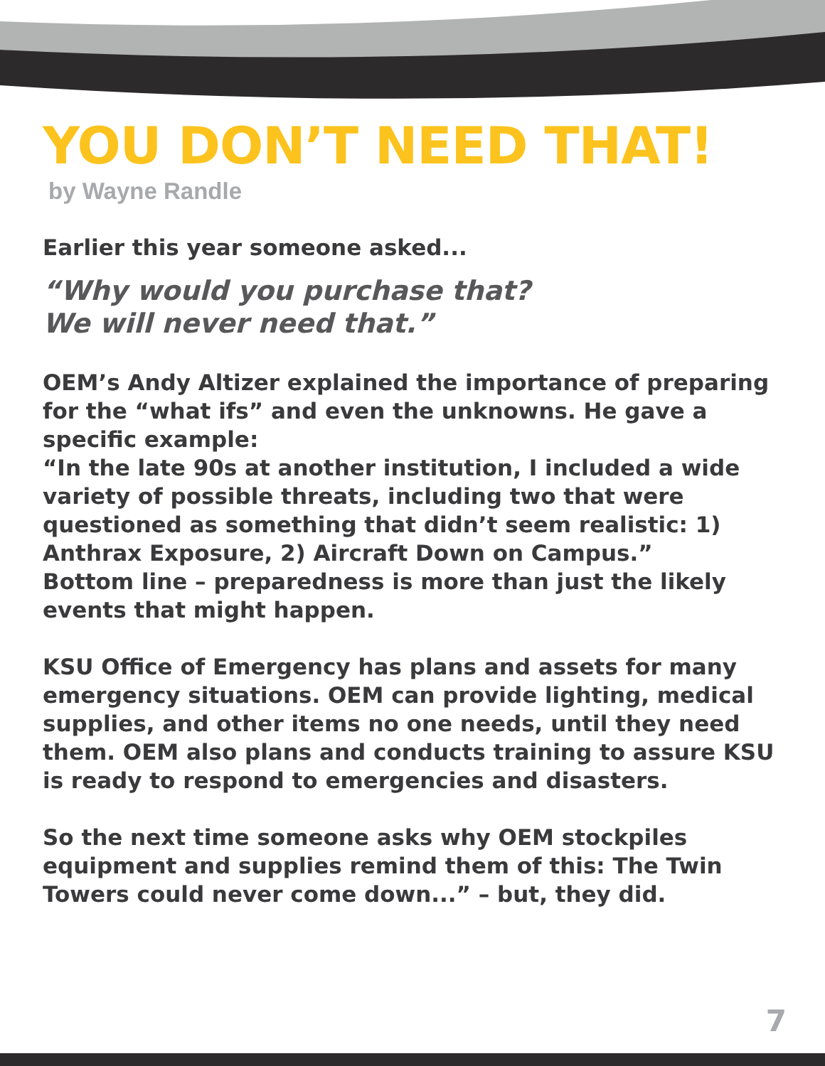YOU DON’T NEED THAT!
by Wayne Randle
Earlier this year someone asked...
“Why would you purchase that?
We will never need that.”
OEM’s Andy Altizer explained the importance of preparing for the “what ifs” and even the unknowns. He gave a specific example:
“In the late 90s at another institution, I included a wide variety of possible threats, including two that were questioned as something that didn’t seem realistic: 1) Anthrax Exposure, 2) Aircraft Down on Campus.”
Bottom line – preparedness is more than just the likely events that might happen.
KSU Office of Emergency has plans and assets for many emergency situations. OEM can provide lighting, medical supplies, and other items no one needs, until they need them. OEM also plans and conducts training to assure KSU is ready to respond to emergencies and disasters.
So the next time someone asks why OEM stockpiles equipment and supplies remind them of this: The Twin Towers could never come down...” – but, they did.
7